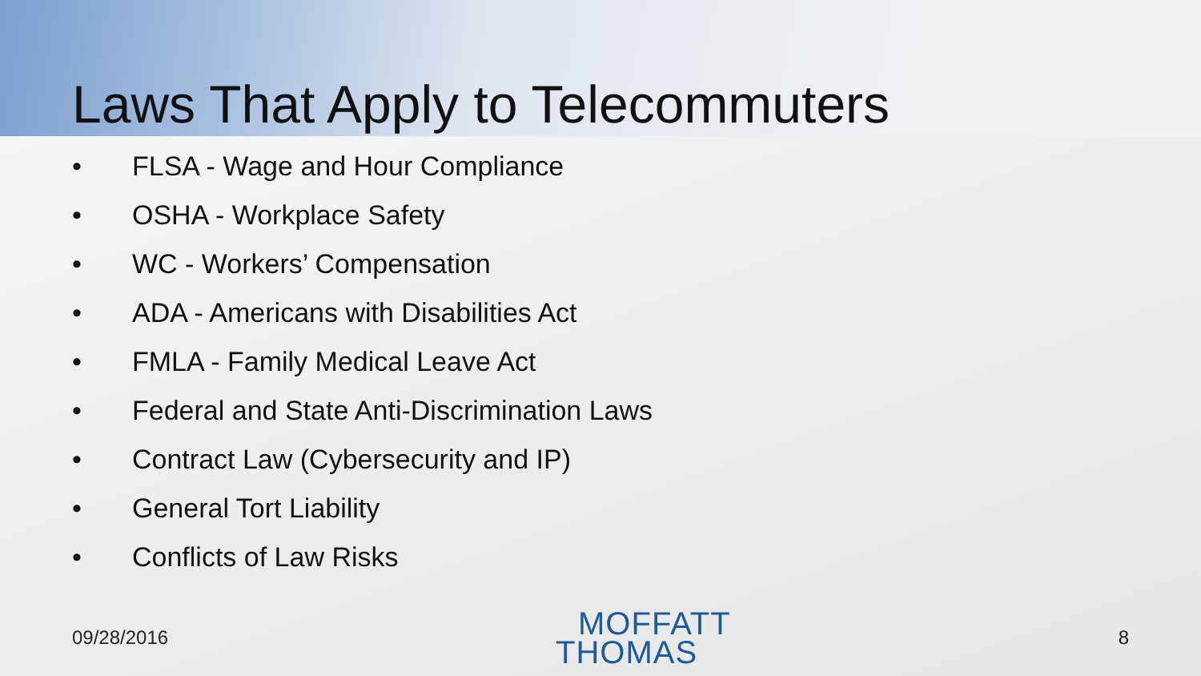Laws That Apply to Telecommuters
• FLSA - Wage and Hour Compliance
• OSHA - Workplace Safety
• WC - Workers’ Compensation
• ADA - Americans with Disabilities Act
• FMLA - Family Medical Leave Act
• Federal and State Anti-Discrimination Laws
• Contract Law (Cybersecurity and IP)
• General Tort Liability
• Conflicts of Law Risks
09/28/2016
MOFFATT
THOMAS
8